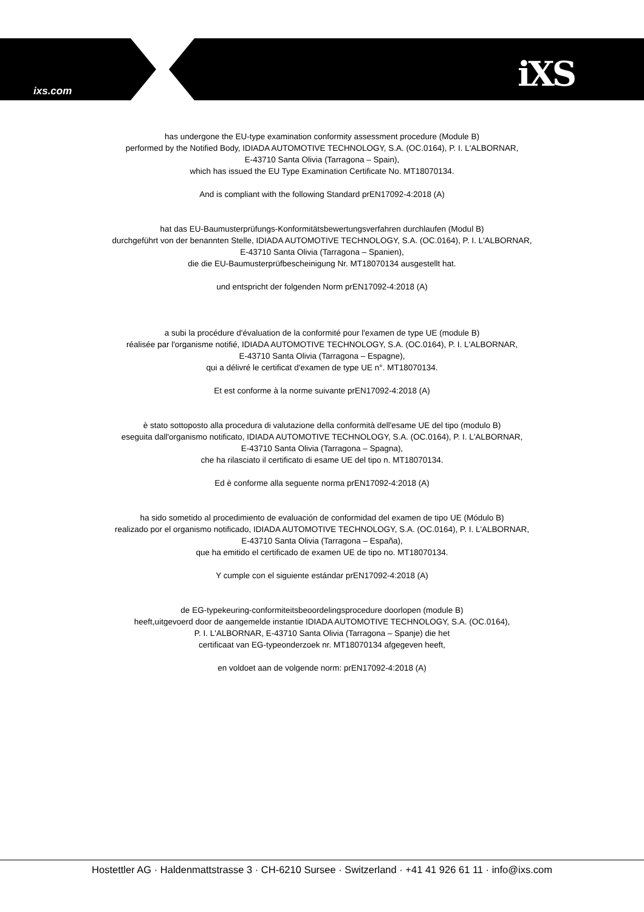ixs.com iXS
has undergone the EU-type examination conformity assessment procedure (Module B)
performed by the Notified Body, IDIADA AUTOMOTIVE TECHNOLOGY, S.A. (OC.0164), P. I. L'ALBORNAR,
E-43710 Santa Olivia (Tarragona – Spain),
which has issued the EU Type Examination Certificate No. MT18070134.
And is compliant with the following Standard prEN17092-4:2018 (A)
hat das EU-Baumusterprüfungs-Konformitätsbewertungsverfahren durchlaufen (Modul B)
durchgeführt von der benannten Stelle, IDIADA AUTOMOTIVE TECHNOLOGY, S.A. (OC.0164), P. I. L'ALBORNAR,
E-43710 Santa Olivia (Tarragona – Spanien),
die die EU-Baumusterprüfbescheinigung Nr. MT18070134 ausgestellt hat.
und entspricht der folgenden Norm prEN17092-4:2018 (A)
a subi la procédure d'évaluation de la conformité pour l'examen de type UE (module B)
réalisée par l'organisme notifié, IDIADA AUTOMOTIVE TECHNOLOGY, S.A. (OC.0164), P. I. L'ALBORNAR,
E-43710 Santa Olivia (Tarragona – Espagne),
qui a délivré le certificat d'examen de type UE n°. MT18070134.
Et est conforme à la norme suivante prEN17092-4:2018 (A)
è stato sottoposto alla procedura di valutazione della conformità dell'esame UE del tipo (modulo B)
eseguita dall'organismo notificato, IDIADA AUTOMOTIVE TECHNOLOGY, S.A. (OC.0164), P. I. L'ALBORNAR,
E-43710 Santa Olivia (Tarragona – Spagna),
che ha rilasciato il certificato di esame UE del tipo n. MT18070134.
Ed è conforme alla seguente norma prEN17092-4:2018 (A)
ha sido sometido al procedimiento de evaluación de conformidad del examen de tipo UE (Módulo B)
realizado por el organismo notificado, IDIADA AUTOMOTIVE TECHNOLOGY, S.A. (OC.0164), P. I. L'ALBORNAR,
E-43710 Santa Olivia (Tarragona – España),
que ha emitido el certificado de examen UE de tipo no. MT18070134.
Y cumple con el siguiente estándar prEN17092-4:2018 (A)
de EG-typekeuring-conformiteitsbeoordelingsprocedure doorlopen (module B)
heeft,uitgevoerd door de aangemelde instantie IDIADA AUTOMOTIVE TECHNOLOGY, S.A. (OC.0164),
P. I. L'ALBORNAR, E-43710 Santa Olivia (Tarragona – Spanje) die het
certificaat van EG-typeonderzoek nr. MT18070134 afgegeven heeft,
en voldoet aan de volgende norm: prEN17092-4:2018 (A)
Hostettler AG · Haldenmattstrasse 3 · CH-6210 Sursee · Switzerland · +41 41 926 61 11 · info@ixs.com